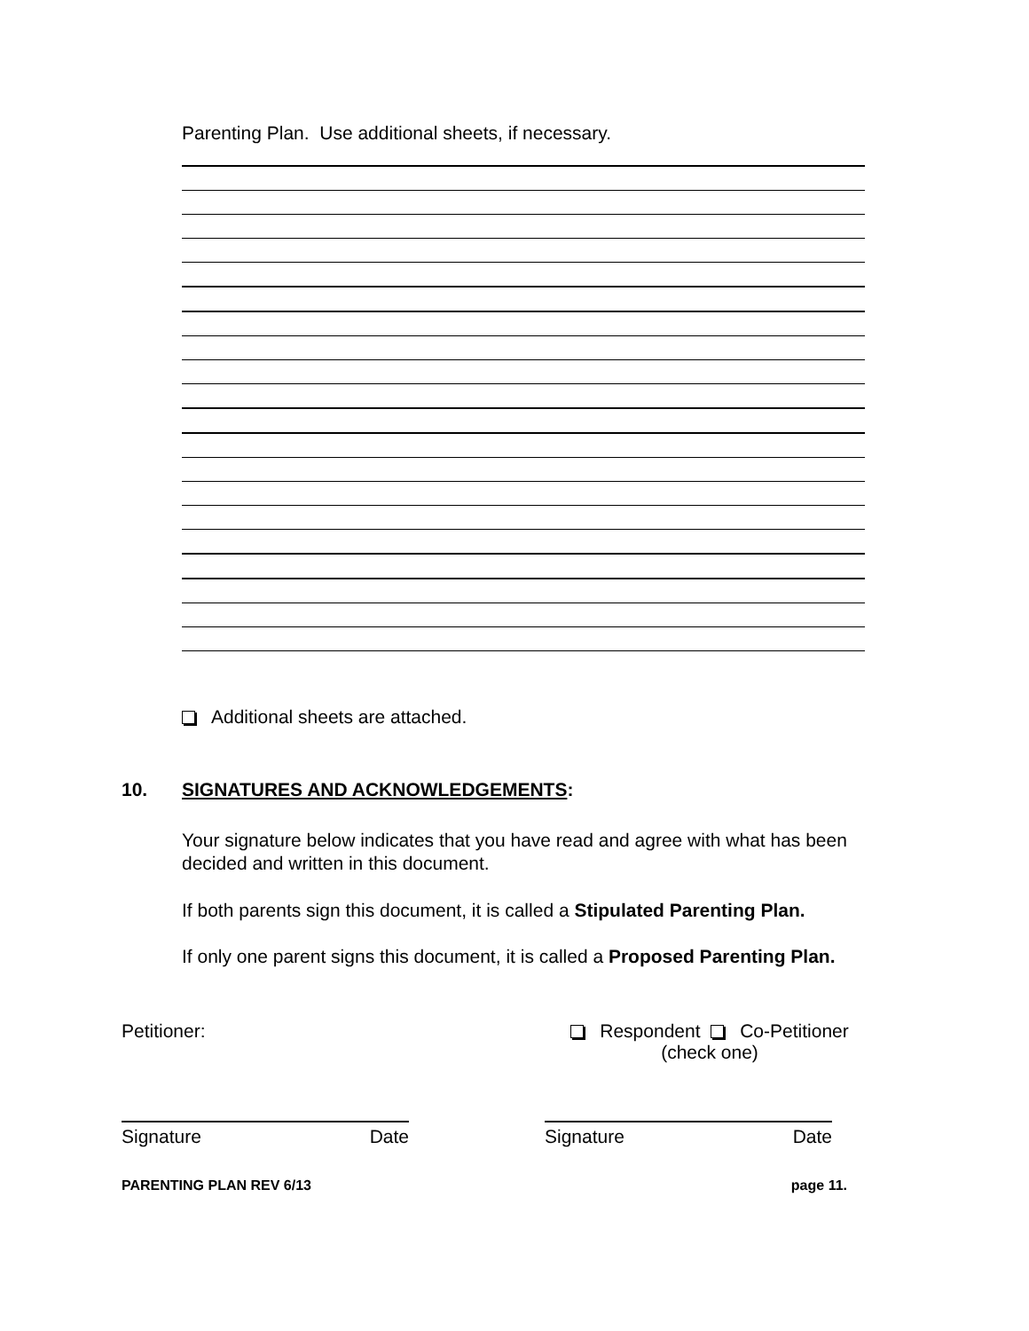Parenting Plan. Use additional sheets, if necessary.
Additional sheets are attached.
10. SIGNATURES AND ACKNOWLEDGEMENTS:
Your signature below indicates that you have read and agree with what has been decided and written in this document.
If both parents sign this document, it is called a Stipulated Parenting Plan.
If only one parent signs this document, it is called a Proposed Parenting Plan.
Petitioner: Respondent Co-Petitioner
(check one)
Signature Date Signature Date
PARENTING PLAN REV 6/13 page 11.